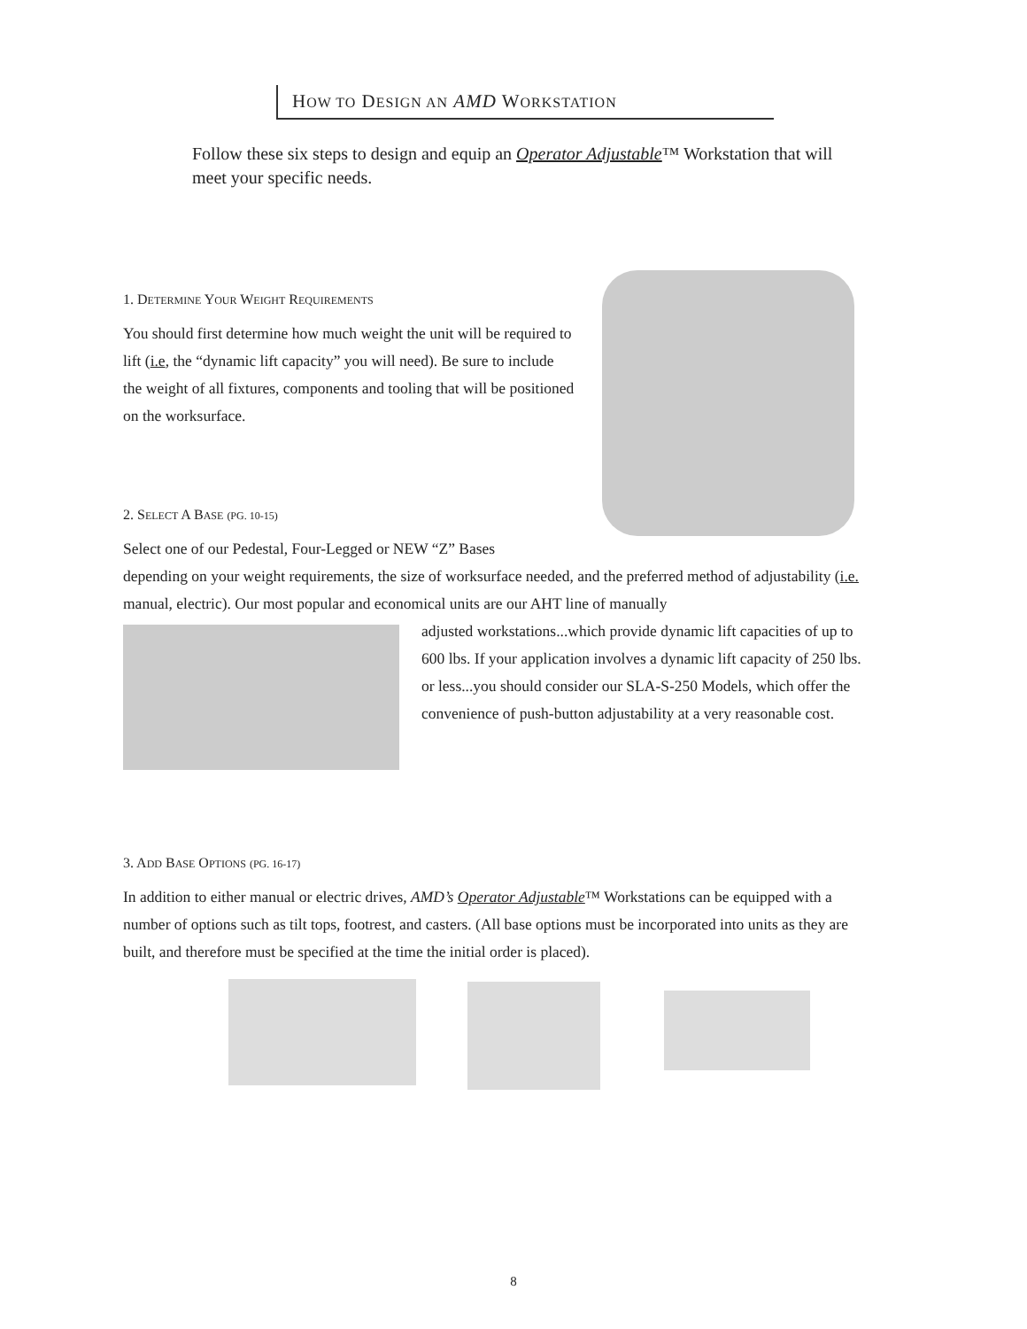HOW TO DESIGN AN AMD WORKSTATION
Follow these six steps to design and equip an Operator Adjustable™ Workstation that will meet your specific needs.
1. DETERMINE YOUR WEIGHT REQUIREMENTS
You should first determine how much weight the unit will be required to lift (i.e, the “dynamic lift capacity” you will need). Be sure to include the weight of all fixtures, components and tooling that will be positioned on the worksurface.
2. SELECT A BASE (PG. 10-15)
Select one of our Pedestal, Four-Legged or NEW “Z” Bases
depending on your weight requirements, the size of worksurface needed, and the preferred method of adjustability (i.e. manual, electric). Our most popular and economical units are our AHT line of manually
adjusted workstations...which provide dynamic lift capacities of up to 600 lbs. If your application involves a dynamic lift capacity of 250 lbs. or less...you should consider our SLA-S-250 Models, which offer the convenience of push-button adjustability at a very reasonable cost.
3. ADD BASE OPTIONS (PG. 16-17)
In addition to either manual or electric drives, AMD’s Operator Adjustable™ Workstations can be equipped with a number of options such as tilt tops, footrest, and casters. (All base options must be incorporated into units as they are built, and therefore must be specified at the time the initial order is placed).
8